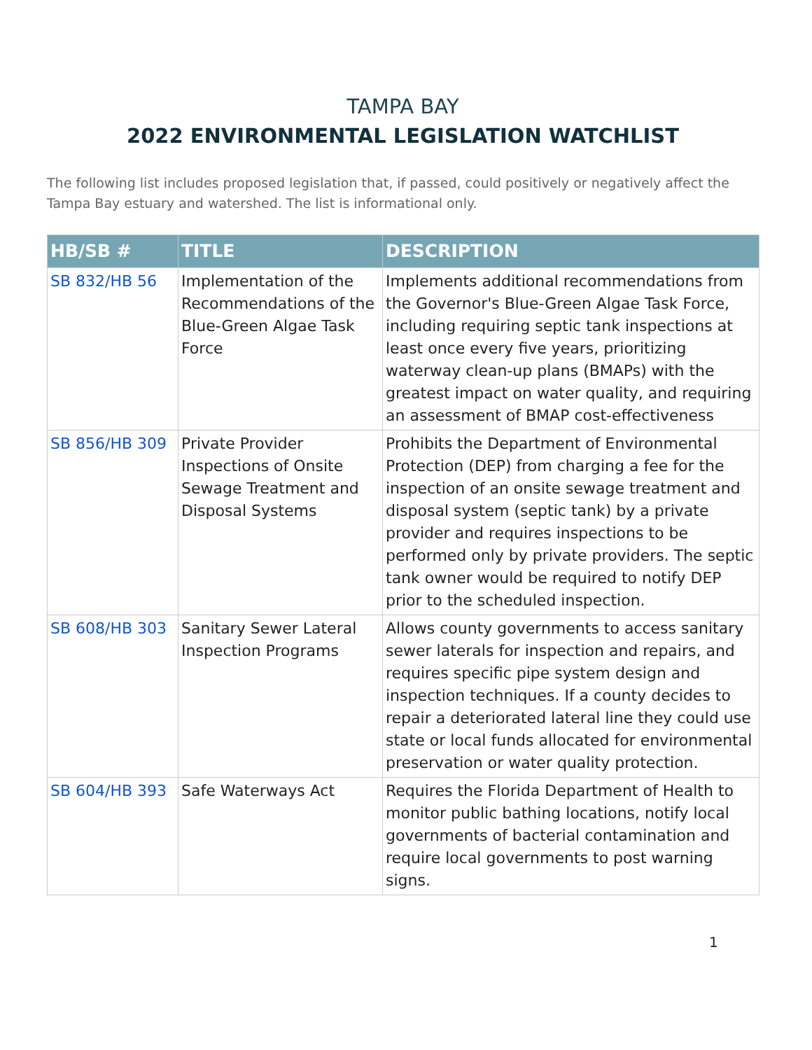TAMPA BAY
2022 ENVIRONMENTAL LEGISLATION WATCHLIST
The following list includes proposed legislation that, if passed, could positively or negatively affect the Tampa Bay estuary and watershed. The list is informational only.
| HB/SB # | TITLE | DESCRIPTION |
| --- | --- | --- |
| SB 832/HB 56 | Implementation of the Recommendations of the Blue-Green Algae Task Force | Implements additional recommendations from the Governor's Blue-Green Algae Task Force, including requiring septic tank inspections at least once every five years, prioritizing waterway clean-up plans (BMAPs) with the greatest impact on water quality, and requiring an assessment of BMAP cost-effectiveness |
| SB 856/HB 309 | Private Provider Inspections of Onsite Sewage Treatment and Disposal Systems | Prohibits the Department of Environmental Protection (DEP) from charging a fee for the inspection of an onsite sewage treatment and disposal system (septic tank) by a private provider and requires inspections to be performed only by private providers. The septic tank owner would be required to notify DEP prior to the scheduled inspection. |
| SB 608/HB 303 | Sanitary Sewer Lateral Inspection Programs | Allows county governments to access sanitary sewer laterals for inspection and repairs, and requires specific pipe system design and inspection techniques. If a county decides to repair a deteriorated lateral line they could use state or local funds allocated for environmental preservation or water quality protection. |
| SB 604/HB 393 | Safe Waterways Act | Requires the Florida Department of Health to monitor public bathing locations, notify local governments of bacterial contamination and require local governments to post warning signs. |
1